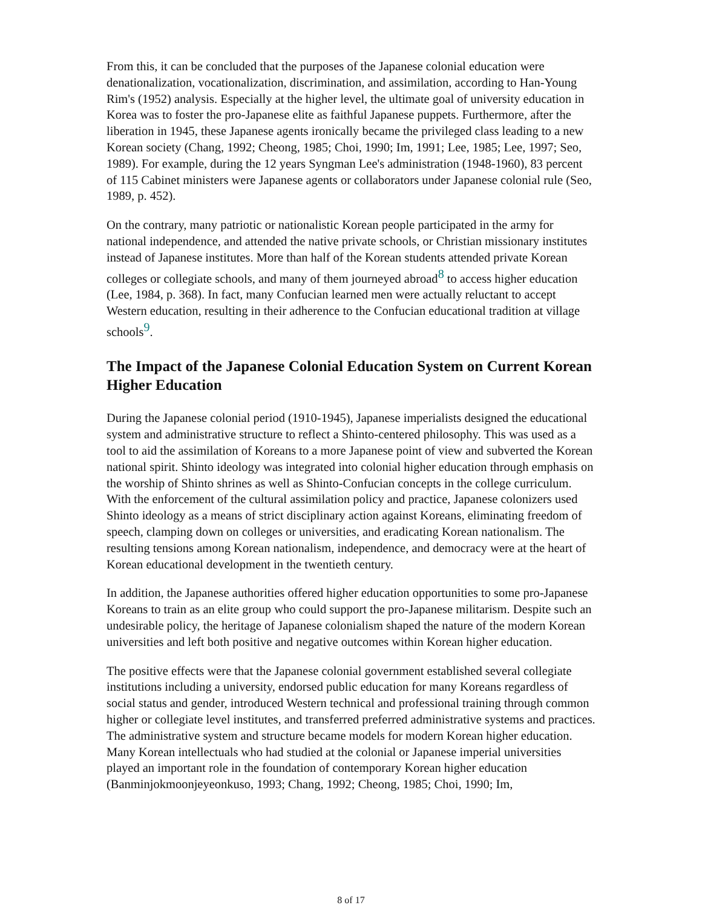From this, it can be concluded that the purposes of the Japanese colonial education were denationalization, vocationalization, discrimination, and assimilation, according to Han-Young Rim's (1952) analysis. Especially at the higher level, the ultimate goal of university education in Korea was to foster the pro-Japanese elite as faithful Japanese puppets. Furthermore, after the liberation in 1945, these Japanese agents ironically became the privileged class leading to a new Korean society (Chang, 1992; Cheong, 1985; Choi, 1990; Im, 1991; Lee, 1985; Lee, 1997; Seo, 1989). For example, during the 12 years Syngman Lee's administration (1948-1960), 83 percent of 115 Cabinet ministers were Japanese agents or collaborators under Japanese colonial rule (Seo, 1989, p. 452).
On the contrary, many patriotic or nationalistic Korean people participated in the army for national independence, and attended the native private schools, or Christian missionary institutes instead of Japanese institutes. More than half of the Korean students attended private Korean colleges or collegiate schools, and many of them journeyed abroad<sup>8</sup> to access higher education (Lee, 1984, p. 368). In fact, many Confucian learned men were actually reluctant to accept Western education, resulting in their adherence to the Confucian educational tradition at village schools<sup>9</sup>.
The Impact of the Japanese Colonial Education System on Current Korean Higher Education
During the Japanese colonial period (1910-1945), Japanese imperialists designed the educational system and administrative structure to reflect a Shinto-centered philosophy. This was used as a tool to aid the assimilation of Koreans to a more Japanese point of view and subverted the Korean national spirit. Shinto ideology was integrated into colonial higher education through emphasis on the worship of Shinto shrines as well as Shinto-Confucian concepts in the college curriculum. With the enforcement of the cultural assimilation policy and practice, Japanese colonizers used Shinto ideology as a means of strict disciplinary action against Koreans, eliminating freedom of speech, clamping down on colleges or universities, and eradicating Korean nationalism. The resulting tensions among Korean nationalism, independence, and democracy were at the heart of Korean educational development in the twentieth century.
In addition, the Japanese authorities offered higher education opportunities to some pro-Japanese Koreans to train as an elite group who could support the pro-Japanese militarism. Despite such an undesirable policy, the heritage of Japanese colonialism shaped the nature of the modern Korean universities and left both positive and negative outcomes within Korean higher education.
The positive effects were that the Japanese colonial government established several collegiate institutions including a university, endorsed public education for many Koreans regardless of social status and gender, introduced Western technical and professional training through common higher or collegiate level institutes, and transferred preferred administrative systems and practices. The administrative system and structure became models for modern Korean higher education. Many Korean intellectuals who had studied at the colonial or Japanese imperial universities played an important role in the foundation of contemporary Korean higher education (Banminjokmoonjeyeonkuso, 1993; Chang, 1992; Cheong, 1985; Choi, 1990; Im,
8 of 17